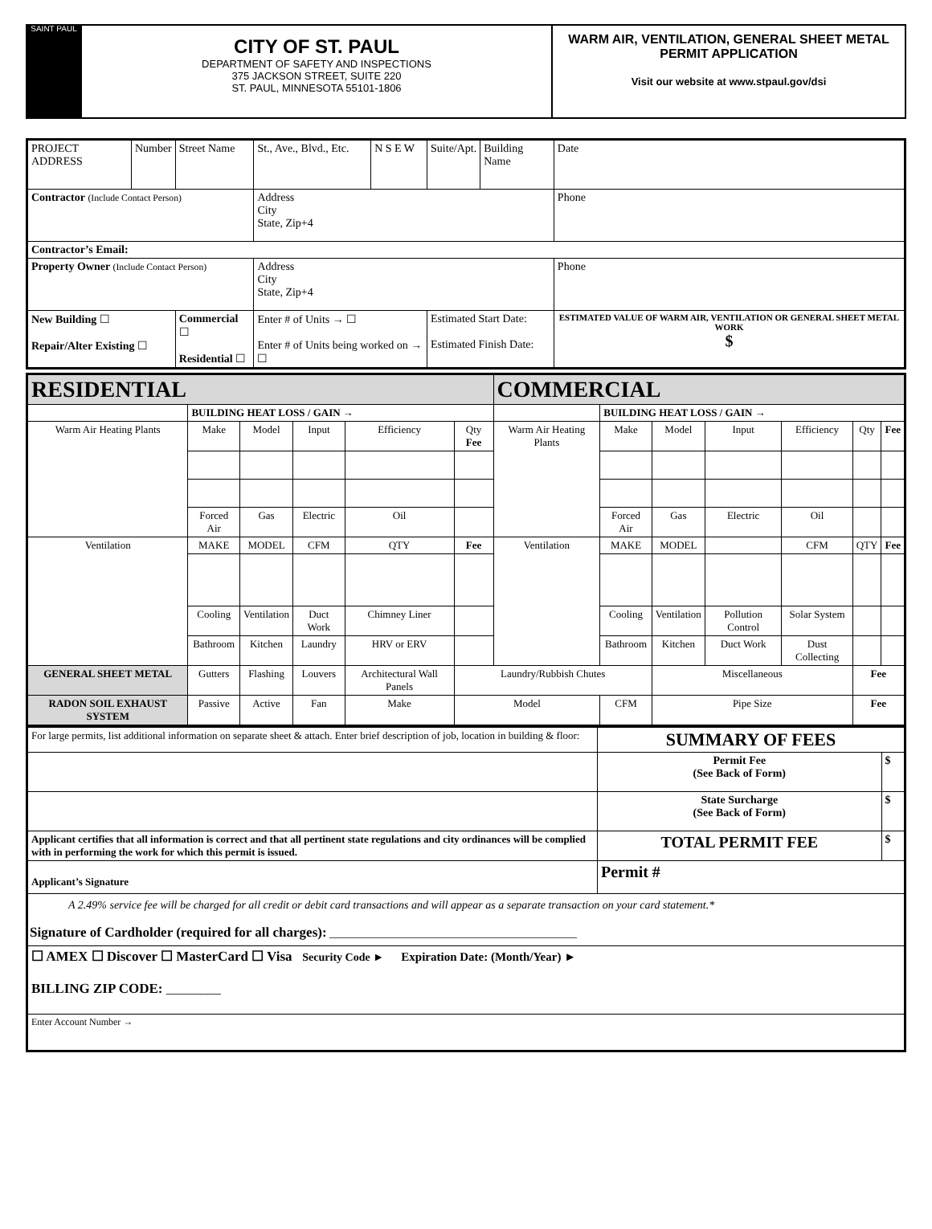SAINT PAUL
CITY OF ST. PAUL
DEPARTMENT OF SAFETY AND INSPECTIONS
375 JACKSON STREET, SUITE 220
ST. PAUL, MINNESOTA 55101-1806
WARM AIR, VENTILATION, GENERAL SHEET METAL PERMIT APPLICATION
Visit our website at www.stpaul.gov/dsi
| PROJECT ADDRESS | Number | Street Name | St., Ave., Blvd., Etc. | N S E W | Suite/Apt. | Building Name | Date |
| Contractor (Include Contact Person) | | | Address City State, Zip+4 | | | | Phone |
| Contractor’s Email: | | | | | | | |
| Property Owner (Include Contact Person) | | | Address City State, Zip+4 | | | | Phone |
| New Building ☐ Repair/Alter Existing ☐ | | Commercial ☐ Residential ☐ | Enter # of Units → ☐ Enter # of Units being worked on → ☐ | | Estimated Start Date: Estimated Finish Date: | | ESTIMATED VALUE OF WARM AIR, VENTILATION OR GENERAL SHEET METAL WORK $ |
| RESIDENTIAL | | | | | | COMMERCIAL | | | | | | |
| | BUILDING HEAT LOSS / GAIN → | | | | | | BUILDING HEAT LOSS / GAIN → | | | | | |
| Warm Air Heating Plants | Make | Model | Input | Efficiency | Qty Fee | Warm Air Heating Plants | Make | Model | Input | Efficiency | Qty | Fee |
| | Forced Air | Gas | Electric | Oil | | | Forced Air | Gas | Electric | Oil | | |
| Ventilation | MAKE | MODEL | CFM | QTY | Fee | Ventilation | MAKE | MODEL | | CFM | QTY | Fee |
| | Cooling | Ventilation | Duct Work | Chimney Liner | | | Cooling | Ventilation | Pollution Control | Solar System | | |
| | Bathroom | Kitchen | Laundry | HRV or ERV | | | Bathroom | Kitchen | Duct Work | Dust Collecting | | |
| GENERAL SHEET METAL | Gutters | Flashing | Louvers | Architectural Wall Panels | Laundry/Rubbish Chutes | | | Miscellaneous | | | Fee | |
| RADON SOIL EXHAUST SYSTEM | Passive | Active | Fan | Make | Model | | CFM | Pipe Size | | | Fee | |
| For large permits, list additional information on separate sheet & attach. Enter brief description of job, location in building & floor: | SUMMARY OF FEES | |
| | Permit Fee (See Back of Form) | $ |
| | State Surcharge (See Back of Form) | $ |
| Applicant certifies that all information is correct and that all pertinent state regulations and city ordinances will be complied with in performing the work for which this permit is issued. | TOTAL PERMIT FEE | $ |
| Applicant’s Signature | Permit # | |
| A 2.49% service fee will be charged for all credit or debit card transactions and will appear as a separate transaction on your card statement.* Signature of Cardholder (required for all charges): ____________________________________________ | | |
| ☐ AMEX ☐ Discover ☐ MasterCard ☐ Visa Security Code ► Expiration Date: (Month/Year) ► BILLING ZIP CODE: ________ | | |
| Enter Account Number → | | |